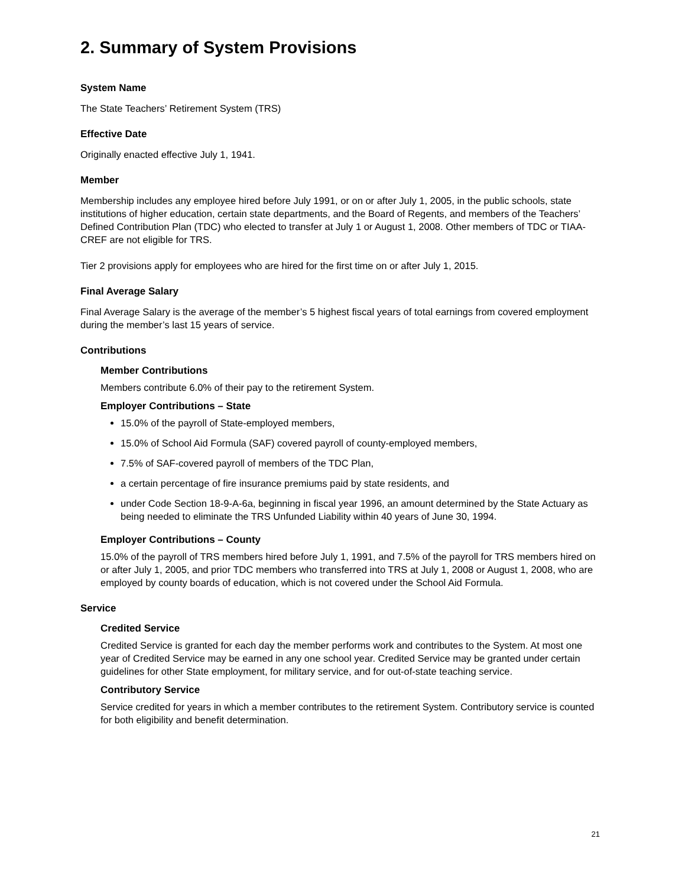2. Summary of System Provisions
System Name
The State Teachers’ Retirement System (TRS)
Effective Date
Originally enacted effective July 1, 1941.
Member
Membership includes any employee hired before July 1991, or on or after July 1, 2005, in the public schools, state institutions of higher education, certain state departments, and the Board of Regents, and members of the Teachers’ Defined Contribution Plan (TDC) who elected to transfer at July 1 or August 1, 2008. Other members of TDC or TIAA-CREF are not eligible for TRS.
Tier 2 provisions apply for employees who are hired for the first time on or after July 1, 2015.
Final Average Salary
Final Average Salary is the average of the member’s 5 highest fiscal years of total earnings from covered employment during the member’s last 15 years of service.
Contributions
Member Contributions
Members contribute 6.0% of their pay to the retirement System.
Employer Contributions – State
15.0% of the payroll of State-employed members,
15.0% of School Aid Formula (SAF) covered payroll of county-employed members,
7.5% of SAF-covered payroll of members of the TDC Plan,
a certain percentage of fire insurance premiums paid by state residents, and
under Code Section 18-9-A-6a, beginning in fiscal year 1996, an amount determined by the State Actuary as being needed to eliminate the TRS Unfunded Liability within 40 years of June 30, 1994.
Employer Contributions – County
15.0% of the payroll of TRS members hired before July 1, 1991, and 7.5% of the payroll for TRS members hired on or after July 1, 2005, and prior TDC members who transferred into TRS at July 1, 2008 or August 1, 2008, who are employed by county boards of education, which is not covered under the School Aid Formula.
Service
Credited Service
Credited Service is granted for each day the member performs work and contributes to the System. At most one year of Credited Service may be earned in any one school year. Credited Service may be granted under certain guidelines for other State employment, for military service, and for out-of-state teaching service.
Contributory Service
Service credited for years in which a member contributes to the retirement System. Contributory service is counted for both eligibility and benefit determination.
21